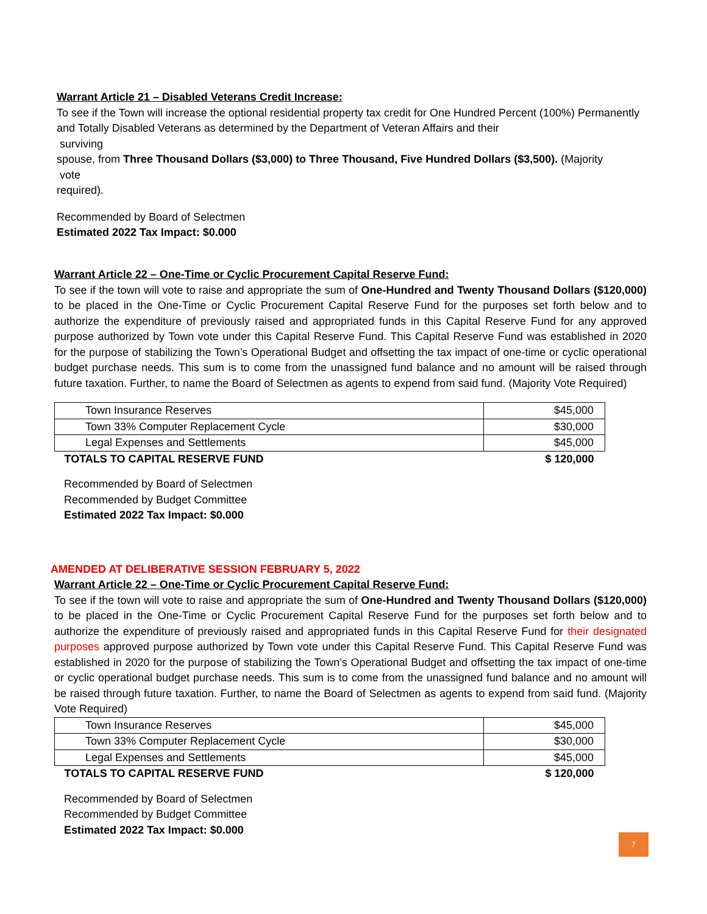Warrant Article 21 – Disabled Veterans Credit Increase:
To see if the Town will increase the optional residential property tax credit for One Hundred Percent (100%) Permanently and Totally Disabled Veterans as determined by the Department of Veteran Affairs and their
surviving
spouse, from Three Thousand Dollars ($3,000) to Three Thousand, Five Hundred Dollars ($3,500). (Majority
vote
required).
Recommended by Board of Selectmen
Estimated 2022 Tax Impact: $0.000
Warrant Article 22 – One-Time or Cyclic Procurement Capital Reserve Fund:
To see if the town will vote to raise and appropriate the sum of One-Hundred and Twenty Thousand Dollars ($120,000) to be placed in the One-Time or Cyclic Procurement Capital Reserve Fund for the purposes set forth below and to authorize the expenditure of previously raised and appropriated funds in this Capital Reserve Fund for any approved purpose authorized by Town vote under this Capital Reserve Fund. This Capital Reserve Fund was established in 2020 for the purpose of stabilizing the Town’s Operational Budget and offsetting the tax impact of one-time or cyclic operational budget purchase needs. This sum is to come from the unassigned fund balance and no amount will be raised through future taxation. Further, to name the Board of Selectmen as agents to expend from said fund. (Majority Vote Required)
| Town Insurance Reserves | $45,000 |
| Town 33% Computer Replacement Cycle | $30,000 |
| Legal Expenses and Settlements | $45,000 |
| TOTALS TO CAPITAL RESERVE FUND | $ 120,000 |
Recommended by Board of Selectmen
Recommended by Budget Committee
Estimated 2022 Tax Impact: $0.000
AMENDED AT DELIBERATIVE SESSION FEBRUARY 5, 2022
Warrant Article 22 – One-Time or Cyclic Procurement Capital Reserve Fund:
To see if the town will vote to raise and appropriate the sum of One-Hundred and Twenty Thousand Dollars ($120,000) to be placed in the One-Time or Cyclic Procurement Capital Reserve Fund for the purposes set forth below and to authorize the expenditure of previously raised and appropriated funds in this Capital Reserve Fund for their designated purposes approved purpose authorized by Town vote under this Capital Reserve Fund. This Capital Reserve Fund was established in 2020 for the purpose of stabilizing the Town’s Operational Budget and offsetting the tax impact of one-time or cyclic operational budget purchase needs. This sum is to come from the unassigned fund balance and no amount will be raised through future taxation. Further, to name the Board of Selectmen as agents to expend from said fund. (Majority Vote Required)
| Town Insurance Reserves | $45,000 |
| Town 33% Computer Replacement Cycle | $30,000 |
| Legal Expenses and Settlements | $45,000 |
| TOTALS TO CAPITAL RESERVE FUND | $ 120,000 |
Recommended by Board of Selectmen
Recommended by Budget Committee
Estimated 2022 Tax Impact: $0.000
7